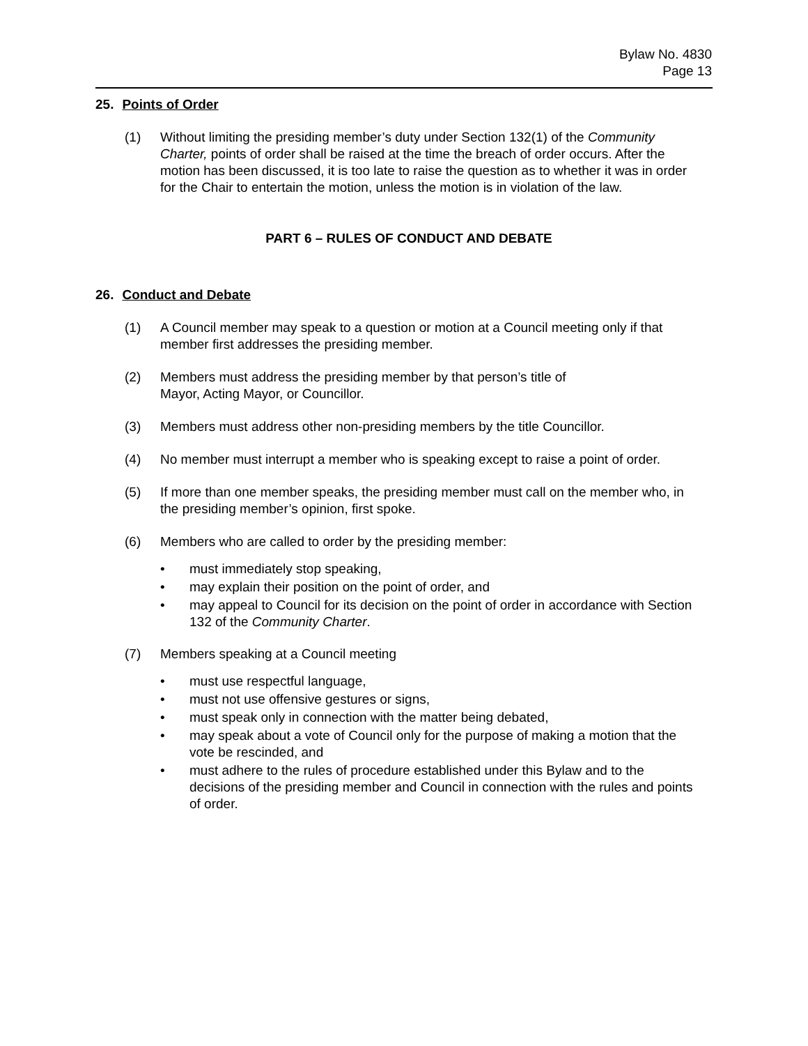Bylaw No. 4830
Page 13
25. Points of Order
(1) Without limiting the presiding member’s duty under Section 132(1) of the Community Charter, points of order shall be raised at the time the breach of order occurs. After the motion has been discussed, it is too late to raise the question as to whether it was in order for the Chair to entertain the motion, unless the motion is in violation of the law.
PART 6 – RULES OF CONDUCT AND DEBATE
26. Conduct and Debate
(1) A Council member may speak to a question or motion at a Council meeting only if that member first addresses the presiding member.
(2) Members must address the presiding member by that person’s title of
Mayor, Acting Mayor, or Councillor.
(3) Members must address other non-presiding members by the title Councillor.
(4) No member must interrupt a member who is speaking except to raise a point of order.
(5) If more than one member speaks, the presiding member must call on the member who, in the presiding member’s opinion, first spoke.
(6) Members who are called to order by the presiding member:
• must immediately stop speaking,
• may explain their position on the point of order, and
• may appeal to Council for its decision on the point of order in accordance with Section 132 of the Community Charter.
(7) Members speaking at a Council meeting
• must use respectful language,
• must not use offensive gestures or signs,
• must speak only in connection with the matter being debated,
• may speak about a vote of Council only for the purpose of making a motion that the vote be rescinded, and
• must adhere to the rules of procedure established under this Bylaw and to the decisions of the presiding member and Council in connection with the rules and points of order.